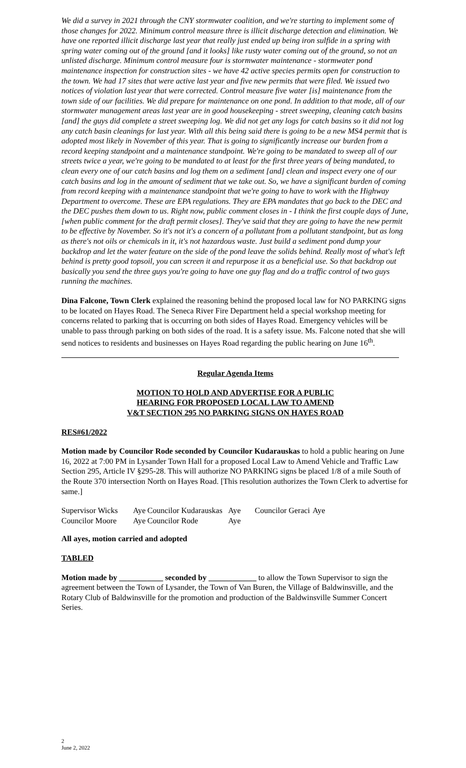We did a survey in 2021 through the CNY stormwater coalition, and we're starting to implement some of those changes for 2022. Minimum control measure three is illicit discharge detection and elimination. We have one reported illicit discharge last year that really just ended up being iron sulfide in a spring with spring water coming out of the ground [and it looks] like rusty water coming out of the ground, so not an unlisted discharge. Minimum control measure four is stormwater maintenance - stormwater pond maintenance inspection for construction sites - we have 42 active species permits open for construction to the town. We had 17 sites that were active last year and five new permits that were filed. We issued two notices of violation last year that were corrected. Control measure five water [is] maintenance from the town side of our facilities. We did prepare for maintenance on one pond. In addition to that mode, all of our stormwater management areas last year are in good housekeeping - street sweeping, cleaning catch basins [and] the guys did complete a street sweeping log. We did not get any logs for catch basins so it did not log any catch basin cleanings for last year. With all this being said there is going to be a new MS4 permit that is adopted most likely in November of this year. That is going to significantly increase our burden from a record keeping standpoint and a maintenance standpoint. We're going to be mandated to sweep all of our streets twice a year, we're going to be mandated to at least for the first three years of being mandated, to clean every one of our catch basins and log them on a sediment [and] clean and inspect every one of our catch basins and log in the amount of sediment that we take out. So, we have a significant burden of coming from record keeping with a maintenance standpoint that we're going to have to work with the Highway Department to overcome. These are EPA regulations. They are EPA mandates that go back to the DEC and the DEC pushes them down to us. Right now, public comment closes in - I think the first couple days of June, [when public comment for the draft permit closes]. They've said that they are going to have the new permit to be effective by November. So it's not it's a concern of a pollutant from a pollutant standpoint, but as long as there's not oils or chemicals in it, it's not hazardous waste. Just build a sediment pond dump your backdrop and let the water feature on the side of the pond leave the solids behind. Really most of what's left behind is pretty good topsoil, you can screen it and repurpose it as a beneficial use. So that backdrop out basically you send the three guys you're going to have one guy flag and do a traffic control of two guys running the machines.
Dina Falcone, Town Clerk explained the reasoning behind the proposed local law for NO PARKING signs to be located on Hayes Road. The Seneca River Fire Department held a special workshop meeting for concerns related to parking that is occurring on both sides of Hayes Road. Emergency vehicles will be unable to pass through parking on both sides of the road. It is a safety issue. Ms. Falcone noted that she will send notices to residents and businesses on Hayes Road regarding the public hearing on June 16<sup>th</sup>.
Regular Agenda Items
MOTION TO HOLD AND ADVERTISE FOR A PUBLIC
HEARING FOR PROPOSED LOCAL LAW TO AMEND
V&T SECTION 295 NO PARKING SIGNS ON HAYES ROAD
RES#61/2022
Motion made by Councilor Rode seconded by Councilor Kudarauskas to hold a public hearing on June 16, 2022 at 7:00 PM in Lysander Town Hall for a proposed Local Law to Amend Vehicle and Traffic Law Section 295, Article IV §295-28. This will authorize NO PARKING signs be placed 1/8 of a mile South of the Route 370 intersection North on Hayes Road. [This resolution authorizes the Town Clerk to advertise for same.]
| Supervisor Wicks | Aye | Councilor Kudarauskas | Aye | Councilor Geraci | Aye |
| Councilor Moore | Aye | Councilor Rode | Aye | | |
All ayes, motion carried and adopted
TABLED
Motion made by ___________ seconded by ____________ to allow the Town Supervisor to sign the agreement between the Town of Lysander, the Town of Van Buren, the Village of Baldwinsville, and the Rotary Club of Baldwinsville for the promotion and production of the Baldwinsville Summer Concert Series.
2
June 2, 2022